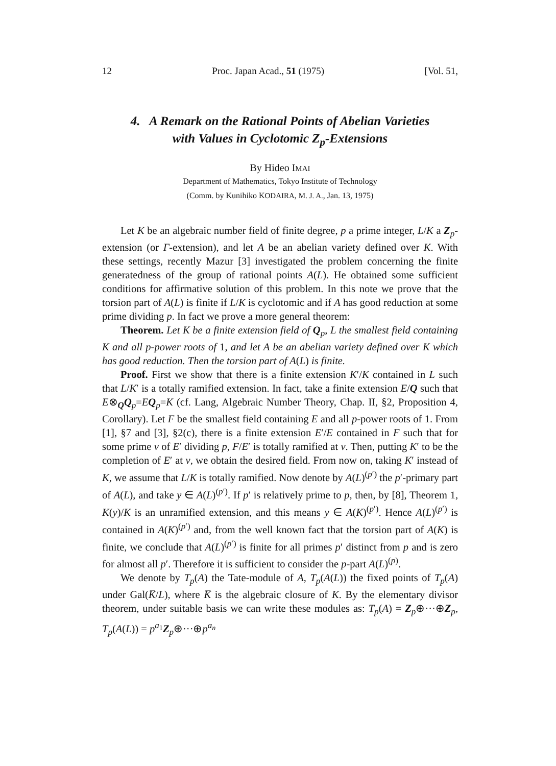12 Proc. Japan Acad., 51 (1975) [Vol. 51,
4. A Remark on the Rational Points of Abelian Varieties
with Values in Cyclotomic Z<sub>p</sub>-Extensions
By Hideo IMAI
Department of Mathematics, Tokyo Institute of Technology
(Comm. by Kunihiko KODAIRA, M. J. A., Jan. 13, 1975)
Let K be an algebraic number field of finite degree, p a prime integer, L/K a Z<sub>p</sub>-extension (or Γ-extension), and let A be an abelian variety defined over K. With these settings, recently Mazur [3] investigated the problem concerning the finite generatedness of the group of rational points A(L). He obtained some sufficient conditions for affirmative solution of this problem. In this note we prove that the torsion part of A(L) is finite if L/K is cyclotomic and if A has good reduction at some prime dividing p. In fact we prove a more general theorem:
Theorem. Let K be a finite extension field of Q<sub>p</sub>, L the smallest field containing K and all p-power roots of 1, and let A be an abelian variety defined over K which has good reduction. Then the torsion part of A(L) is finite.
Proof. First we show that there is a finite extension K′/K contained in L such that L/K′ is a totally ramified extension. In fact, take a finite extension E/Q such that E⊗<sub>Q</sub>Q<sub>p</sub>=EQ<sub>p</sub>=K (cf. Lang, Algebraic Number Theory, Chap. II, §2, Proposition 4, Corollary). Let F be the smallest field containing E and all p-power roots of 1. From [1], §7 and [3], §2(c), there is a finite extension E′/E contained in F such that for some prime v of E′ dividing p, F/E′ is totally ramified at v. Then, putting K′ to be the completion of E′ at v, we obtain the desired field. From now on, taking K′ instead of K, we assume that L/K is totally ramified. Now denote by A(L)<sup>(p′)</sup> the p′-primary part of A(L), and take y ∈ A(L)<sup>(p′)</sup>. If p′ is relatively prime to p, then, by [8], Theorem 1, K(y)/K is an unramified extension, and this means y ∈ A(K)<sup>(p′)</sup>. Hence A(L)<sup>(p′)</sup> is contained in A(K)<sup>(p′)</sup> and, from the well known fact that the torsion part of A(K) is finite, we conclude that A(L)<sup>(p′)</sup> is finite for all primes p′ distinct from p and is zero for almost all p′. Therefore it is sufficient to consider the p-part A(L)<sup>(p)</sup>.
We denote by T<sub>p</sub>(A) the Tate-module of A, T<sub>p</sub>(A(L)) the fixed points of T<sub>p</sub>(A) under Gal(K̅/L), where K̅ is the algebraic closure of K. By the elementary divisor theorem, under suitable basis we can write these modules as: T<sub>p</sub>(A) = Z<sub>p</sub>⊕···⊕Z<sub>p</sub>, T<sub>p</sub>(A(L)) = p<sup>a<sub>1</sub></sup>Z<sub>p</sub>⊕···⊕p<sup>a<sub>n</sub></sup>